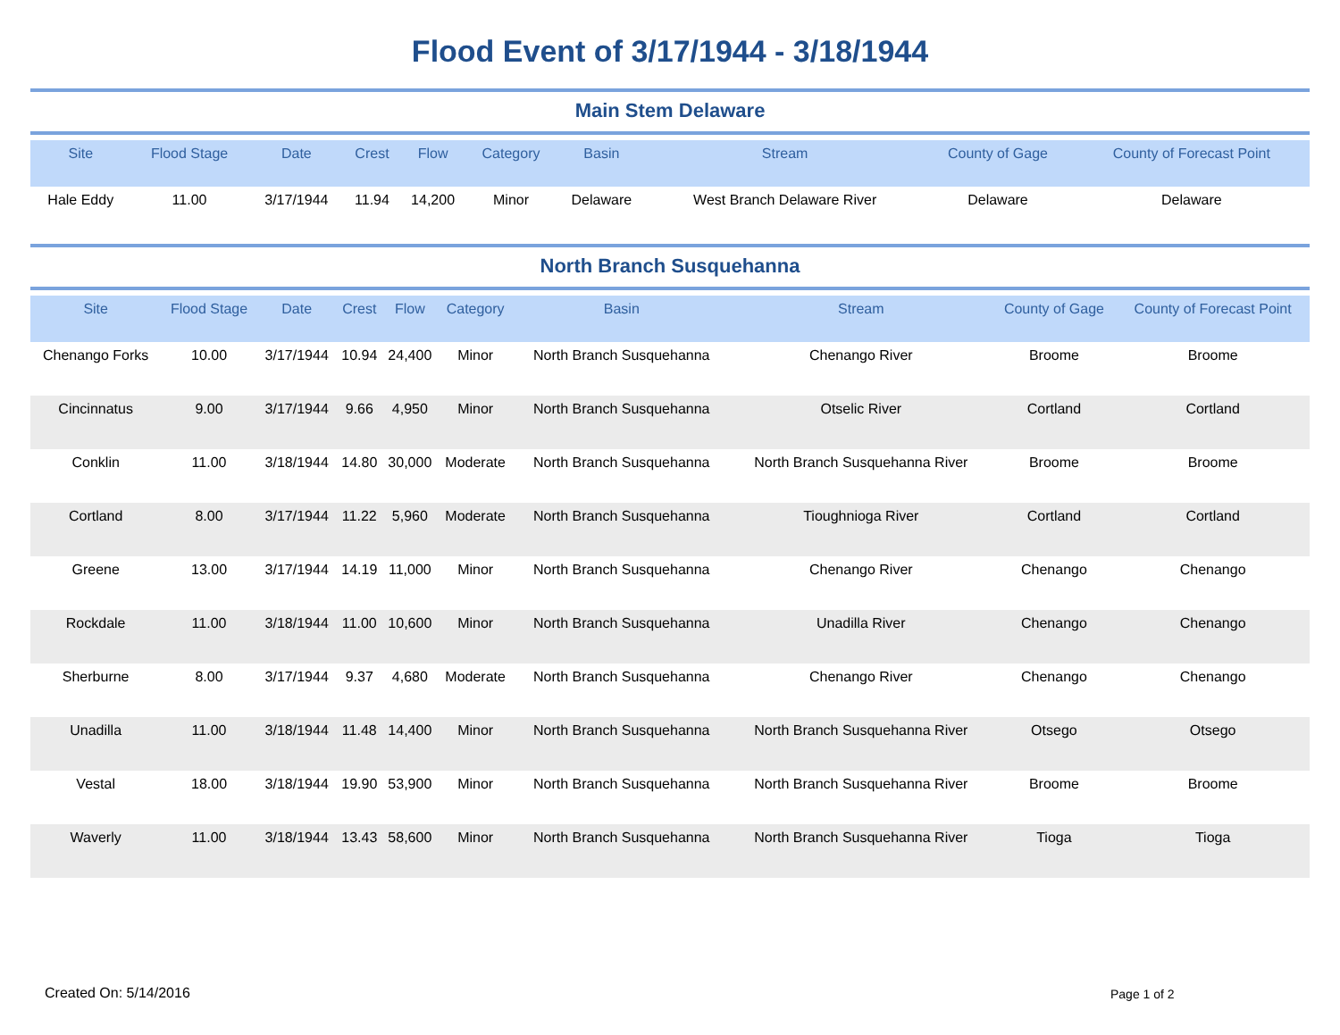Flood Event of 3/17/1944 - 3/18/1944
Main Stem Delaware
| Site | Flood Stage | Date | Crest | Flow | Category | Basin | Stream | County of Gage | County of Forecast Point |
| --- | --- | --- | --- | --- | --- | --- | --- | --- | --- |
| Hale Eddy | 11.00 | 3/17/1944 | 11.94 | 14,200 | Minor | Delaware | West Branch Delaware River | Delaware | Delaware |
North Branch Susquehanna
| Site | Flood Stage | Date | Crest | Flow | Category | Basin | Stream | County of Gage | County of Forecast Point |
| --- | --- | --- | --- | --- | --- | --- | --- | --- | --- |
| Chenango Forks | 10.00 | 3/17/1944 | 10.94 | 24,400 | Minor | North Branch Susquehanna | Chenango River | Broome | Broome |
| Cincinnatus | 9.00 | 3/17/1944 | 9.66 | 4,950 | Minor | North Branch Susquehanna | Otselic River | Cortland | Cortland |
| Conklin | 11.00 | 3/18/1944 | 14.80 | 30,000 | Moderate | North Branch Susquehanna | North Branch Susquehanna River | Broome | Broome |
| Cortland | 8.00 | 3/17/1944 | 11.22 | 5,960 | Moderate | North Branch Susquehanna | Tioughnioga River | Cortland | Cortland |
| Greene | 13.00 | 3/17/1944 | 14.19 | 11,000 | Minor | North Branch Susquehanna | Chenango River | Chenango | Chenango |
| Rockdale | 11.00 | 3/18/1944 | 11.00 | 10,600 | Minor | North Branch Susquehanna | Unadilla River | Chenango | Chenango |
| Sherburne | 8.00 | 3/17/1944 | 9.37 | 4,680 | Moderate | North Branch Susquehanna | Chenango River | Chenango | Chenango |
| Unadilla | 11.00 | 3/18/1944 | 11.48 | 14,400 | Minor | North Branch Susquehanna | North Branch Susquehanna River | Otsego | Otsego |
| Vestal | 18.00 | 3/18/1944 | 19.90 | 53,900 | Minor | North Branch Susquehanna | North Branch Susquehanna River | Broome | Broome |
| Waverly | 11.00 | 3/18/1944 | 13.43 | 58,600 | Minor | North Branch Susquehanna | North Branch Susquehanna River | Tioga | Tioga |
Created On: 5/14/2016 Page 1 of 2